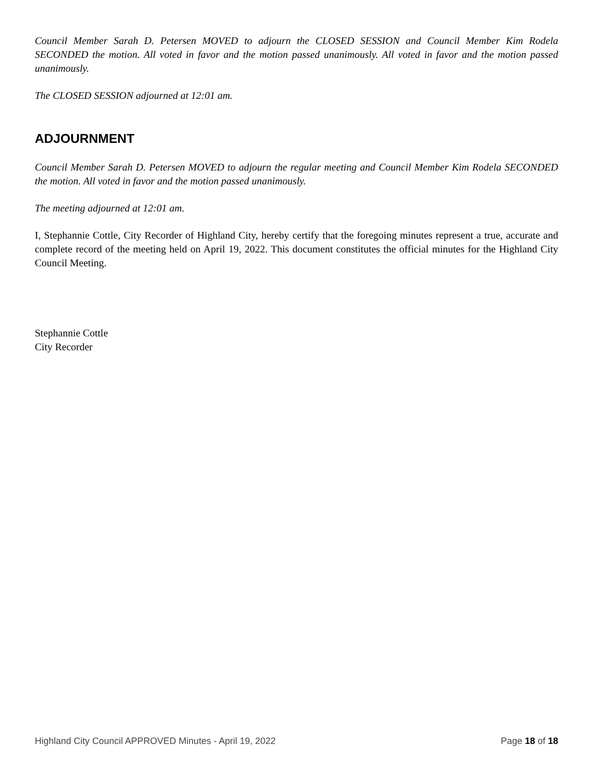Council Member Sarah D. Petersen MOVED to adjourn the CLOSED SESSION and Council Member Kim Rodela SECONDED the motion. All voted in favor and the motion passed unanimously. All voted in favor and the motion passed unanimously.
The CLOSED SESSION adjourned at 12:01 am.
ADJOURNMENT
Council Member Sarah D. Petersen MOVED to adjourn the regular meeting and Council Member Kim Rodela SECONDED the motion. All voted in favor and the motion passed unanimously.
The meeting adjourned at 12:01 am.
I, Stephannie Cottle, City Recorder of Highland City, hereby certify that the foregoing minutes represent a true, accurate and complete record of the meeting held on April 19, 2022. This document constitutes the official minutes for the Highland City Council Meeting.
Stephannie Cottle
City Recorder
Highland City Council APPROVED Minutes - April 19, 2022 Page 18 of 18